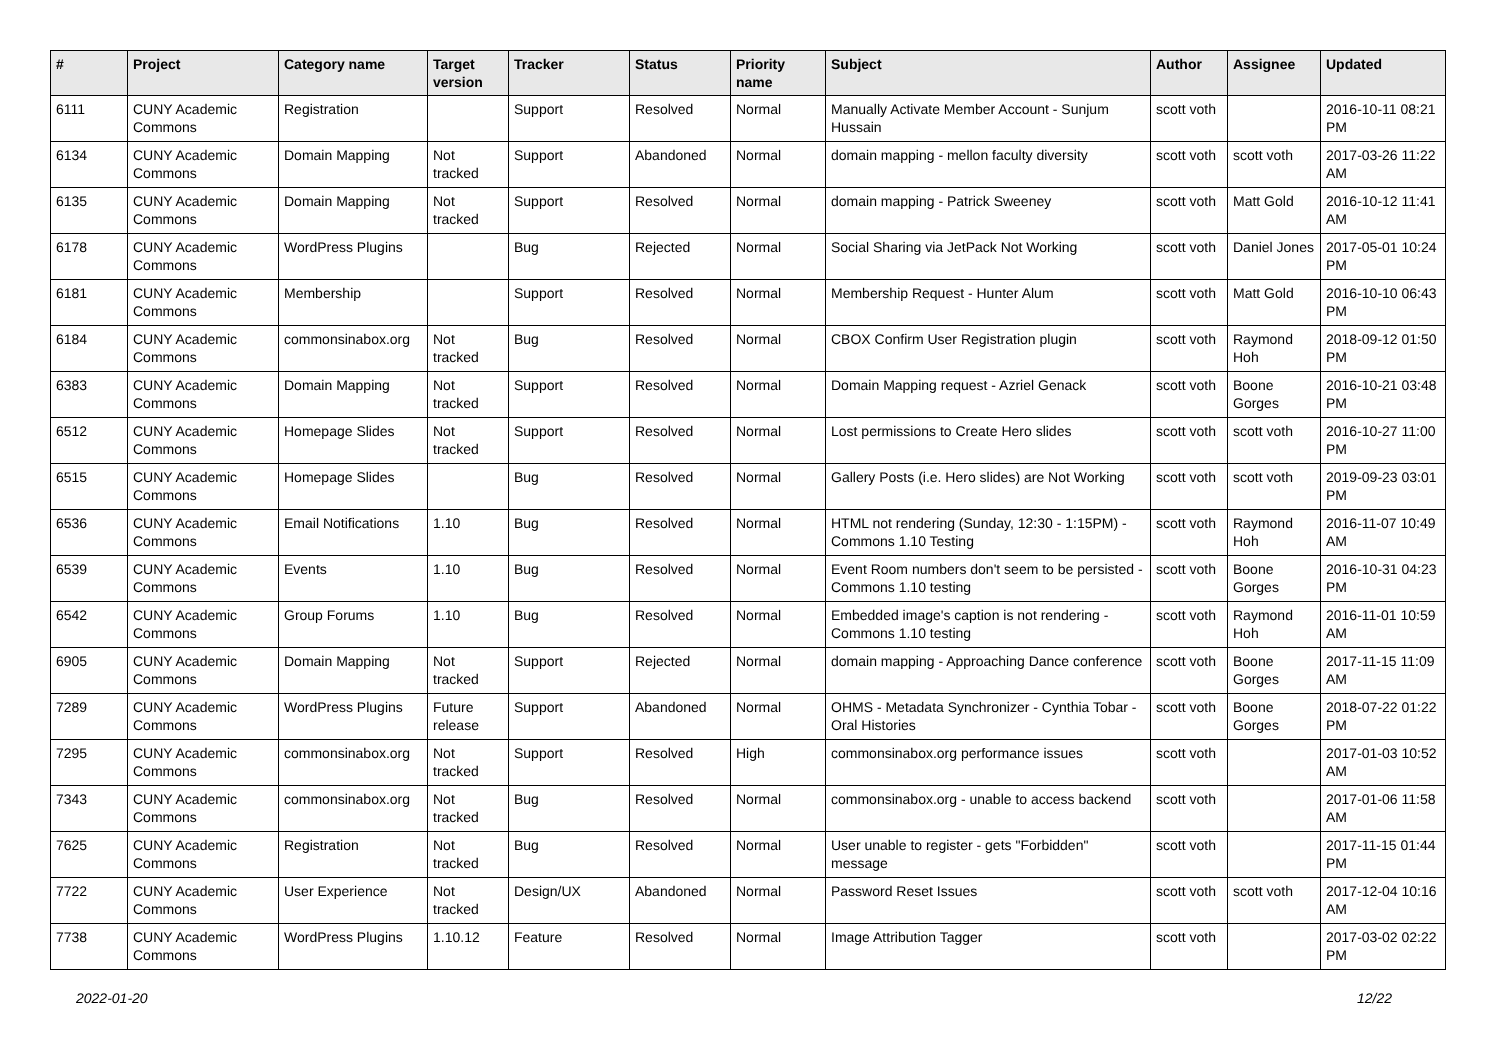| # | Project | Category name | Target version | Tracker | Status | Priority name | Subject | Author | Assignee | Updated |
| --- | --- | --- | --- | --- | --- | --- | --- | --- | --- | --- |
| 6111 | CUNY Academic Commons | Registration | | Support | Resolved | Normal | Manually Activate Member Account - Sunjum Hussain | scott voth | | 2016-10-11 08:21 PM |
| 6134 | CUNY Academic Commons | Domain Mapping | Not tracked | Support | Abandoned | Normal | domain mapping - mellon faculty diversity | scott voth | scott voth | 2017-03-26 11:22 AM |
| 6135 | CUNY Academic Commons | Domain Mapping | Not tracked | Support | Resolved | Normal | domain mapping - Patrick Sweeney | scott voth | Matt Gold | 2016-10-12 11:41 AM |
| 6178 | CUNY Academic Commons | WordPress Plugins | | Bug | Rejected | Normal | Social Sharing via JetPack Not Working | scott voth | Daniel Jones | 2017-05-01 10:24 PM |
| 6181 | CUNY Academic Commons | Membership | | Support | Resolved | Normal | Membership Request - Hunter Alum | scott voth | Matt Gold | 2016-10-10 06:43 PM |
| 6184 | CUNY Academic Commons | commonsinabox.org | Not tracked | Bug | Resolved | Normal | CBOX Confirm User Registration plugin | scott voth | Raymond Hoh | 2018-09-12 01:50 PM |
| 6383 | CUNY Academic Commons | Domain Mapping | Not tracked | Support | Resolved | Normal | Domain Mapping request - Azriel Genack | scott voth | Boone Gorges | 2016-10-21 03:48 PM |
| 6512 | CUNY Academic Commons | Homepage Slides | Not tracked | Support | Resolved | Normal | Lost permissions to Create Hero slides | scott voth | scott voth | 2016-10-27 11:00 PM |
| 6515 | CUNY Academic Commons | Homepage Slides | | Bug | Resolved | Normal | Gallery Posts (i.e. Hero slides) are Not Working | scott voth | scott voth | 2019-09-23 03:01 PM |
| 6536 | CUNY Academic Commons | Email Notifications | 1.10 | Bug | Resolved | Normal | HTML not rendering (Sunday, 12:30 - 1:15PM) - Commons 1.10 Testing | scott voth | Raymond Hoh | 2016-11-07 10:49 AM |
| 6539 | CUNY Academic Commons | Events | 1.10 | Bug | Resolved | Normal | Event Room numbers don't seem to be persisted - Commons 1.10 testing | scott voth | Boone Gorges | 2016-10-31 04:23 PM |
| 6542 | CUNY Academic Commons | Group Forums | 1.10 | Bug | Resolved | Normal | Embedded image's caption is not rendering - Commons 1.10 testing | scott voth | Raymond Hoh | 2016-11-01 10:59 AM |
| 6905 | CUNY Academic Commons | Domain Mapping | Not tracked | Support | Rejected | Normal | domain mapping - Approaching Dance conference | scott voth | Boone Gorges | 2017-11-15 11:09 AM |
| 7289 | CUNY Academic Commons | WordPress Plugins | Future release | Support | Abandoned | Normal | OHMS - Metadata Synchronizer - Cynthia Tobar - Oral Histories | scott voth | Boone Gorges | 2018-07-22 01:22 PM |
| 7295 | CUNY Academic Commons | commonsinabox.org | Not tracked | Support | Resolved | High | commonsinabox.org performance issues | scott voth | | 2017-01-03 10:52 AM |
| 7343 | CUNY Academic Commons | commonsinabox.org | Not tracked | Bug | Resolved | Normal | commonsinabox.org - unable to access backend | scott voth | | 2017-01-06 11:58 AM |
| 7625 | CUNY Academic Commons | Registration | Not tracked | Bug | Resolved | Normal | User unable to register - gets "Forbidden" message | scott voth | | 2017-11-15 01:44 PM |
| 7722 | CUNY Academic Commons | User Experience | Not tracked | Design/UX | Abandoned | Normal | Password Reset Issues | scott voth | scott voth | 2017-12-04 10:16 AM |
| 7738 | CUNY Academic Commons | WordPress Plugins | 1.10.12 | Feature | Resolved | Normal | Image Attribution Tagger | scott voth | | 2017-03-02 02:22 PM |
2022-01-20 12/22